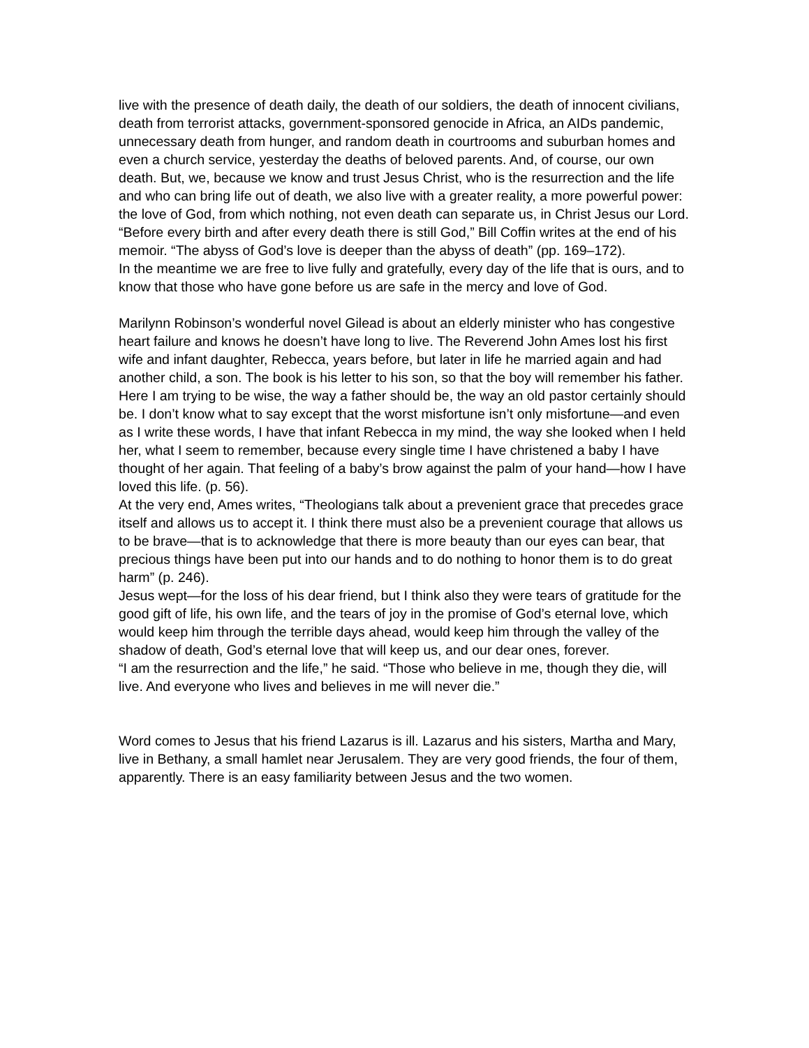live with the presence of death daily, the death of our soldiers, the death of innocent civilians, death from terrorist attacks, government-sponsored genocide in Africa, an AIDs pandemic, unnecessary death from hunger, and random death in courtrooms and suburban homes and even a church service, yesterday the deaths of beloved parents. And, of course, our own death. But, we, because we know and trust Jesus Christ, who is the resurrection and the life and who can bring life out of death, we also live with a greater reality, a more powerful power: the love of God, from which nothing, not even death can separate us, in Christ Jesus our Lord.
“Before every birth and after every death there is still God,” Bill Coffin writes at the end of his memoir. “The abyss of God’s love is deeper than the abyss of death” (pp. 169–172).
In the meantime we are free to live fully and gratefully, every day of the life that is ours, and to know that those who have gone before us are safe in the mercy and love of God.
Marilynn Robinson’s wonderful novel Gilead is about an elderly minister who has congestive heart failure and knows he doesn’t have long to live. The Reverend John Ames lost his first wife and infant daughter, Rebecca, years before, but later in life he married again and had another child, a son. The book is his letter to his son, so that the boy will remember his father.
Here I am trying to be wise, the way a father should be, the way an old pastor certainly should be. I don’t know what to say except that the worst misfortune isn’t only misfortune—and even as I write these words, I have that infant Rebecca in my mind, the way she looked when I held her, what I seem to remember, because every single time I have christened a baby I have thought of her again. That feeling of a baby’s brow against the palm of your hand—how I have loved this life. (p. 56).
At the very end, Ames writes, “Theologians talk about a prevenient grace that precedes grace itself and allows us to accept it. I think there must also be a prevenient courage that allows us to be brave—that is to acknowledge that there is more beauty than our eyes can bear, that precious things have been put into our hands and to do nothing to honor them is to do great harm” (p. 246).
Jesus wept—for the loss of his dear friend, but I think also they were tears of gratitude for the good gift of life, his own life, and the tears of joy in the promise of God’s eternal love, which would keep him through the terrible days ahead, would keep him through the valley of the shadow of death, God’s eternal love that will keep us, and our dear ones, forever.
“I am the resurrection and the life,” he said. “Those who believe in me, though they die, will live. And everyone who lives and believes in me will never die.”
Word comes to Jesus that his friend Lazarus is ill. Lazarus and his sisters, Martha and Mary, live in Bethany, a small hamlet near Jerusalem. They are very good friends, the four of them, apparently. There is an easy familiarity between Jesus and the two women.